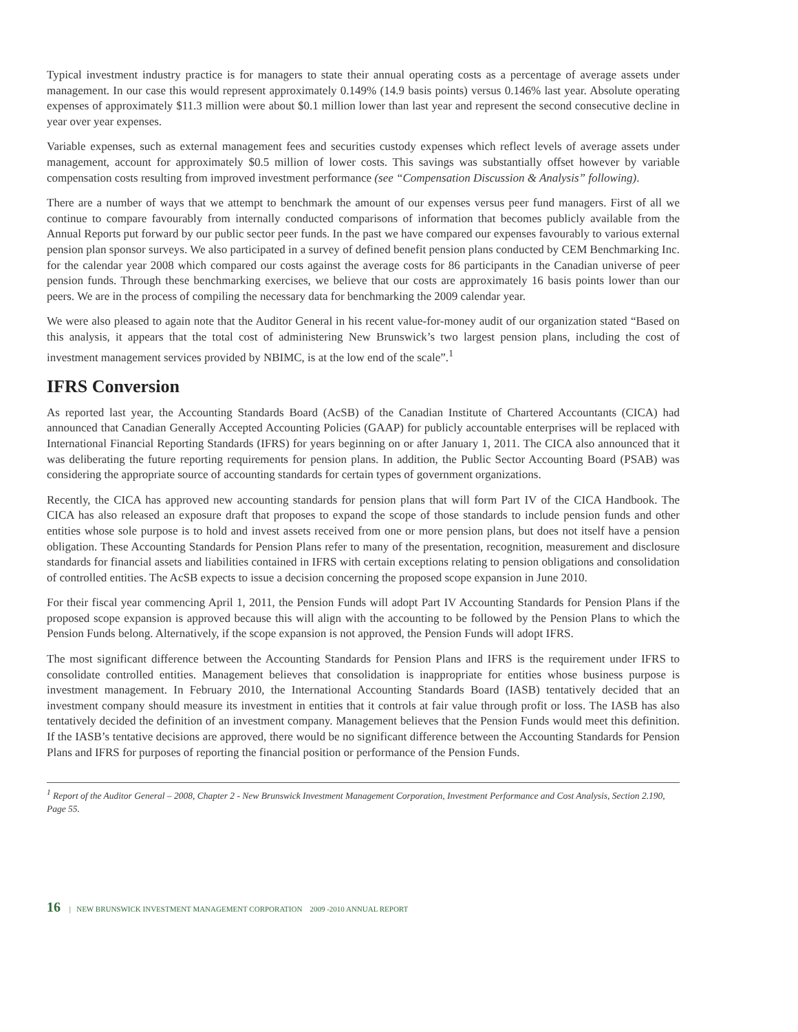Typical investment industry practice is for managers to state their annual operating costs as a percentage of average assets under management. In our case this would represent approximately 0.149% (14.9 basis points) versus 0.146% last year. Absolute operating expenses of approximately $11.3 million were about $0.1 million lower than last year and represent the second consecutive decline in year over year expenses.
Variable expenses, such as external management fees and securities custody expenses which reflect levels of average assets under management, account for approximately $0.5 million of lower costs. This savings was substantially offset however by variable compensation costs resulting from improved investment performance (see “Compensation Discussion & Analysis” following).
There are a number of ways that we attempt to benchmark the amount of our expenses versus peer fund managers. First of all we continue to compare favourably from internally conducted comparisons of information that becomes publicly available from the Annual Reports put forward by our public sector peer funds. In the past we have compared our expenses favourably to various external pension plan sponsor surveys. We also participated in a survey of defined benefit pension plans conducted by CEM Benchmarking Inc. for the calendar year 2008 which compared our costs against the average costs for 86 participants in the Canadian universe of peer pension funds. Through these benchmarking exercises, we believe that our costs are approximately 16 basis points lower than our peers. We are in the process of compiling the necessary data for benchmarking the 2009 calendar year.
We were also pleased to again note that the Auditor General in his recent value-for-money audit of our organization stated “Based on this analysis, it appears that the total cost of administering New Brunswick’s two largest pension plans, including the cost of investment management services provided by NBIMC, is at the low end of the scale”.<sup>1</sup>
IFRS Conversion
As reported last year, the Accounting Standards Board (AcSB) of the Canadian Institute of Chartered Accountants (CICA) had announced that Canadian Generally Accepted Accounting Policies (GAAP) for publicly accountable enterprises will be replaced with International Financial Reporting Standards (IFRS) for years beginning on or after January 1, 2011. The CICA also announced that it was deliberating the future reporting requirements for pension plans. In addition, the Public Sector Accounting Board (PSAB) was considering the appropriate source of accounting standards for certain types of government organizations.
Recently, the CICA has approved new accounting standards for pension plans that will form Part IV of the CICA Handbook. The CICA has also released an exposure draft that proposes to expand the scope of those standards to include pension funds and other entities whose sole purpose is to hold and invest assets received from one or more pension plans, but does not itself have a pension obligation. These Accounting Standards for Pension Plans refer to many of the presentation, recognition, measurement and disclosure standards for financial assets and liabilities contained in IFRS with certain exceptions relating to pension obligations and consolidation of controlled entities. The AcSB expects to issue a decision concerning the proposed scope expansion in June 2010.
For their fiscal year commencing April 1, 2011, the Pension Funds will adopt Part IV Accounting Standards for Pension Plans if the proposed scope expansion is approved because this will align with the accounting to be followed by the Pension Plans to which the Pension Funds belong. Alternatively, if the scope expansion is not approved, the Pension Funds will adopt IFRS.
The most significant difference between the Accounting Standards for Pension Plans and IFRS is the requirement under IFRS to consolidate controlled entities. Management believes that consolidation is inappropriate for entities whose business purpose is investment management. In February 2010, the International Accounting Standards Board (IASB) tentatively decided that an investment company should measure its investment in entities that it controls at fair value through profit or loss. The IASB has also tentatively decided the definition of an investment company. Management believes that the Pension Funds would meet this definition. If the IASB’s tentative decisions are approved, there would be no significant difference between the Accounting Standards for Pension Plans and IFRS for purposes of reporting the financial position or performance of the Pension Funds.
<sup>1</sup> Report of the Auditor General – 2008, Chapter 2 - New Brunswick Investment Management Corporation, Investment Performance and Cost Analysis, Section 2.190, Page 55.
16 | NEW BRUNSWICK INVESTMENT MANAGEMENT CORPORATION 2009 -2010 ANNUAL REPORT